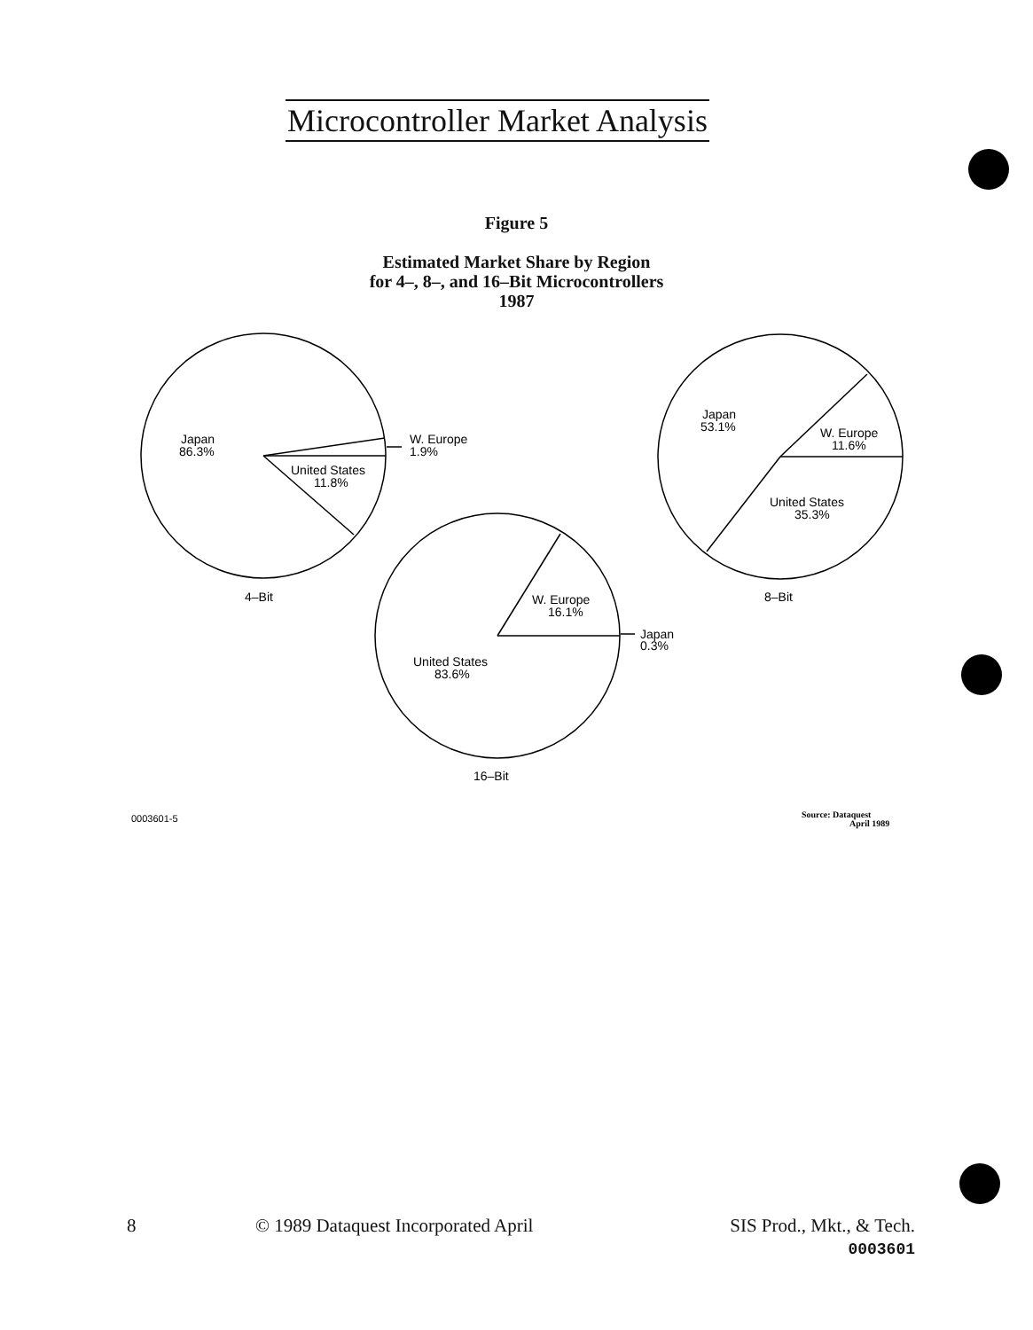Microcontroller Market Analysis
Figure 5
Estimated Market Share by Region
for 4–, 8–, and 16–Bit Microcontrollers
1987
Japan
86.3%
W. Europe
1.9%
United States
11.8%
4–Bit
Japan
53.1%
W. Europe
11.6%
United States
35.3%
8–Bit
W. Europe
16.1%
Japan
0.3%
United States
83.6%
16–Bit
0003601-5
Source: Dataquest
April 1989
8
© 1989 Dataquest Incorporated April
SIS Prod., Mkt., & Tech.
0003601